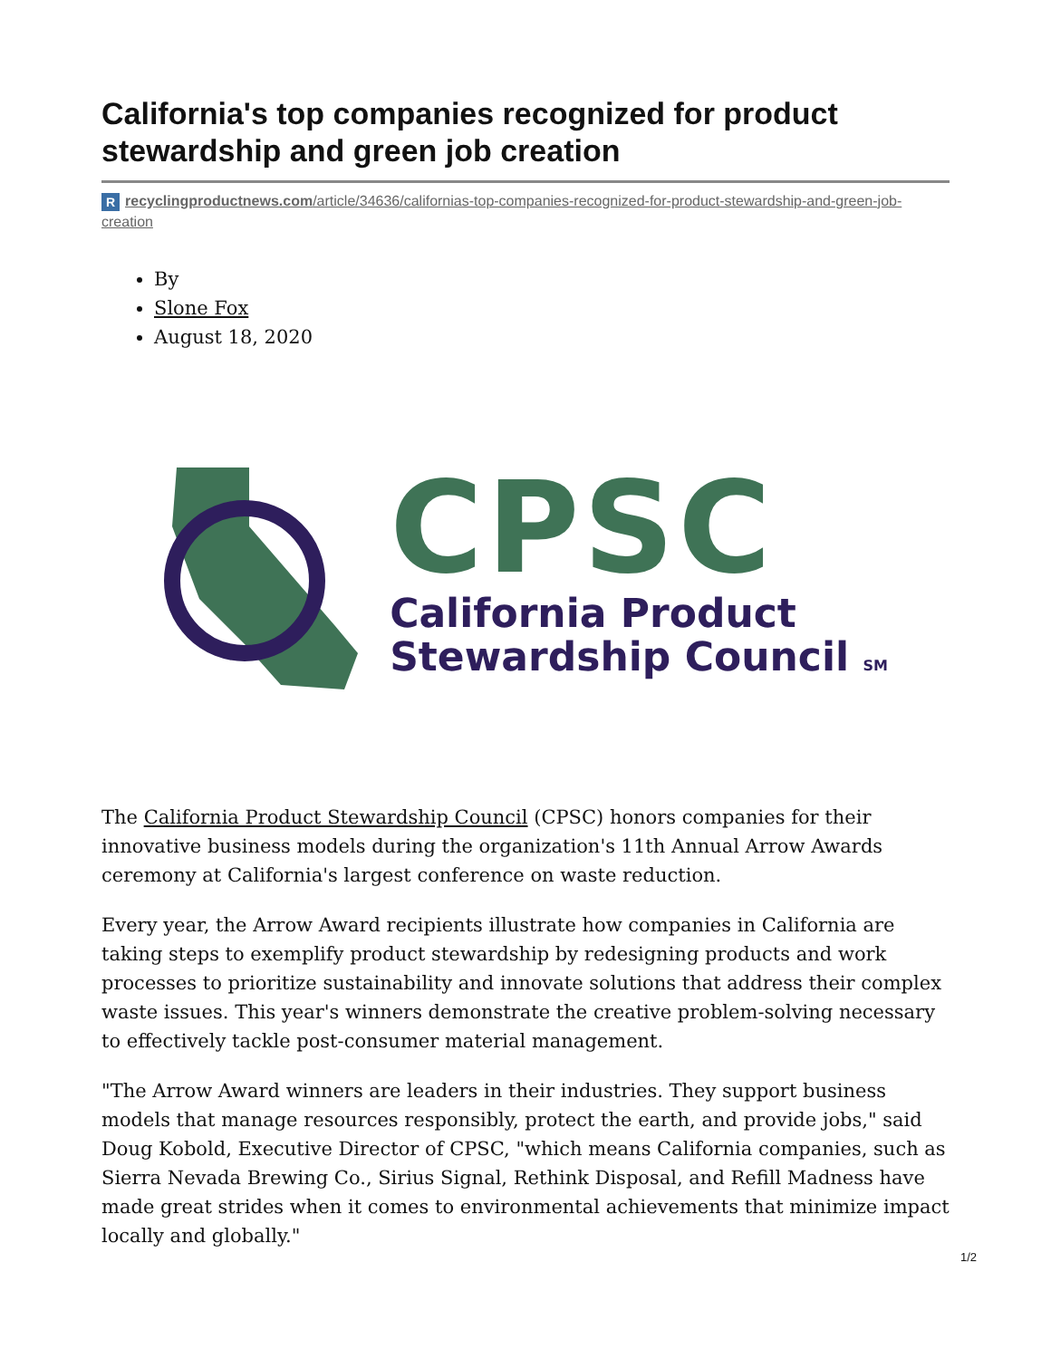California's top companies recognized for product stewardship and green job creation
Rrecyclingproductnews.com/article/34636/californias-top-companies-recognized-for-product-stewardship-and-green-job-creation
By
Slone Fox
August 18, 2020
CPSC
California Product
Stewardship Council SM
The California Product Stewardship Council (CPSC) honors companies for their innovative business models during the organization's 11th Annual Arrow Awards ceremony at California's largest conference on waste reduction.
Every year, the Arrow Award recipients illustrate how companies in California are taking steps to exemplify product stewardship by redesigning products and work processes to prioritize sustainability and innovate solutions that address their complex waste issues. This year's winners demonstrate the creative problem-solving necessary to effectively tackle post-consumer material management.
"The Arrow Award winners are leaders in their industries. They support business models that manage resources responsibly, protect the earth, and provide jobs," said Doug Kobold, Executive Director of CPSC, "which means California companies, such as Sierra Nevada Brewing Co., Sirius Signal, Rethink Disposal, and Refill Madness have made great strides when it comes to environmental achievements that minimize impact locally and globally."
1/2